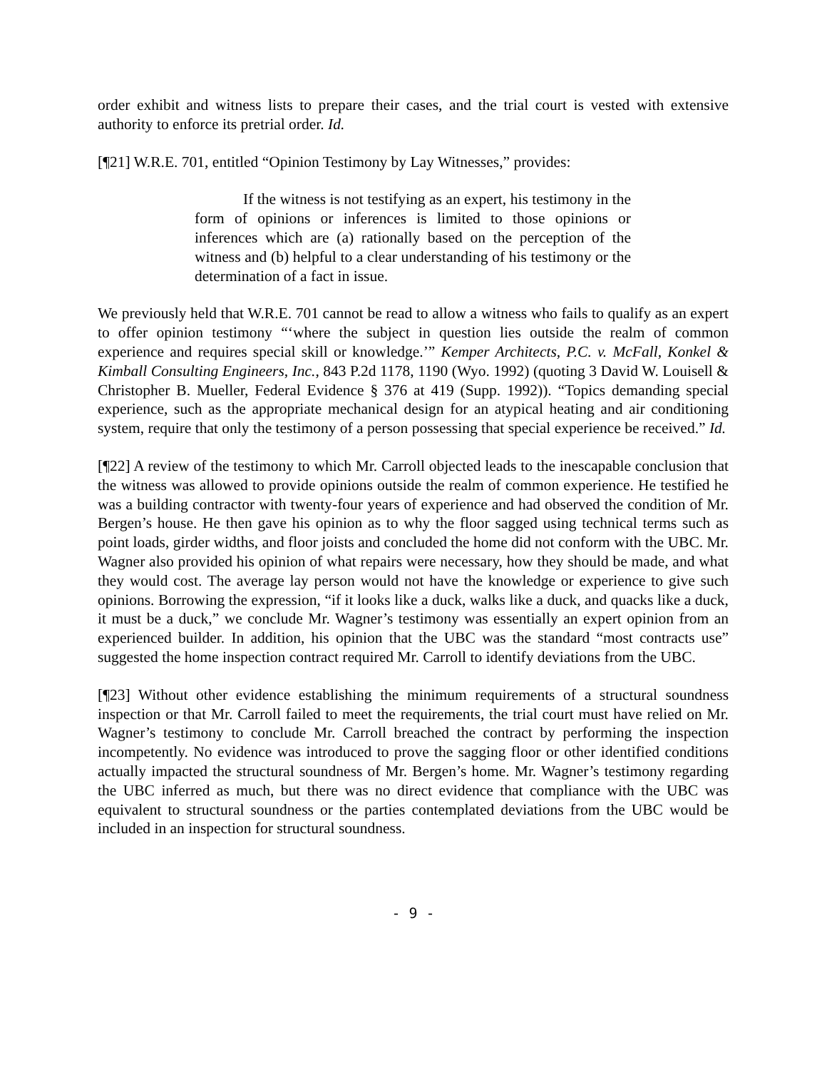order exhibit and witness lists to prepare their cases, and the trial court is vested with extensive authority to enforce its pretrial order. Id.
[¶21] W.R.E. 701, entitled “Opinion Testimony by Lay Witnesses,” provides:
If the witness is not testifying as an expert, his testimony in the form of opinions or inferences is limited to those opinions or inferences which are (a) rationally based on the perception of the witness and (b) helpful to a clear understanding of his testimony or the determination of a fact in issue.
We previously held that W.R.E. 701 cannot be read to allow a witness who fails to qualify as an expert to offer opinion testimony “‘where the subject in question lies outside the realm of common experience and requires special skill or knowledge.’” Kemper Architects, P.C. v. McFall, Konkel & Kimball Consulting Engineers, Inc., 843 P.2d 1178, 1190 (Wyo. 1992) (quoting 3 David W. Louisell & Christopher B. Mueller, Federal Evidence § 376 at 419 (Supp. 1992)). “Topics demanding special experience, such as the appropriate mechanical design for an atypical heating and air conditioning system, require that only the testimony of a person possessing that special experience be received.” Id.
[¶22] A review of the testimony to which Mr. Carroll objected leads to the inescapable conclusion that the witness was allowed to provide opinions outside the realm of common experience. He testified he was a building contractor with twenty-four years of experience and had observed the condition of Mr. Bergen’s house. He then gave his opinion as to why the floor sagged using technical terms such as point loads, girder widths, and floor joists and concluded the home did not conform with the UBC. Mr. Wagner also provided his opinion of what repairs were necessary, how they should be made, and what they would cost. The average lay person would not have the knowledge or experience to give such opinions. Borrowing the expression, “if it looks like a duck, walks like a duck, and quacks like a duck, it must be a duck,” we conclude Mr. Wagner’s testimony was essentially an expert opinion from an experienced builder. In addition, his opinion that the UBC was the standard “most contracts use” suggested the home inspection contract required Mr. Carroll to identify deviations from the UBC.
[¶23] Without other evidence establishing the minimum requirements of a structural soundness inspection or that Mr. Carroll failed to meet the requirements, the trial court must have relied on Mr. Wagner’s testimony to conclude Mr. Carroll breached the contract by performing the inspection incompetently. No evidence was introduced to prove the sagging floor or other identified conditions actually impacted the structural soundness of Mr. Bergen’s home. Mr. Wagner’s testimony regarding the UBC inferred as much, but there was no direct evidence that compliance with the UBC was equivalent to structural soundness or the parties contemplated deviations from the UBC would be included in an inspection for structural soundness.
- 9 -